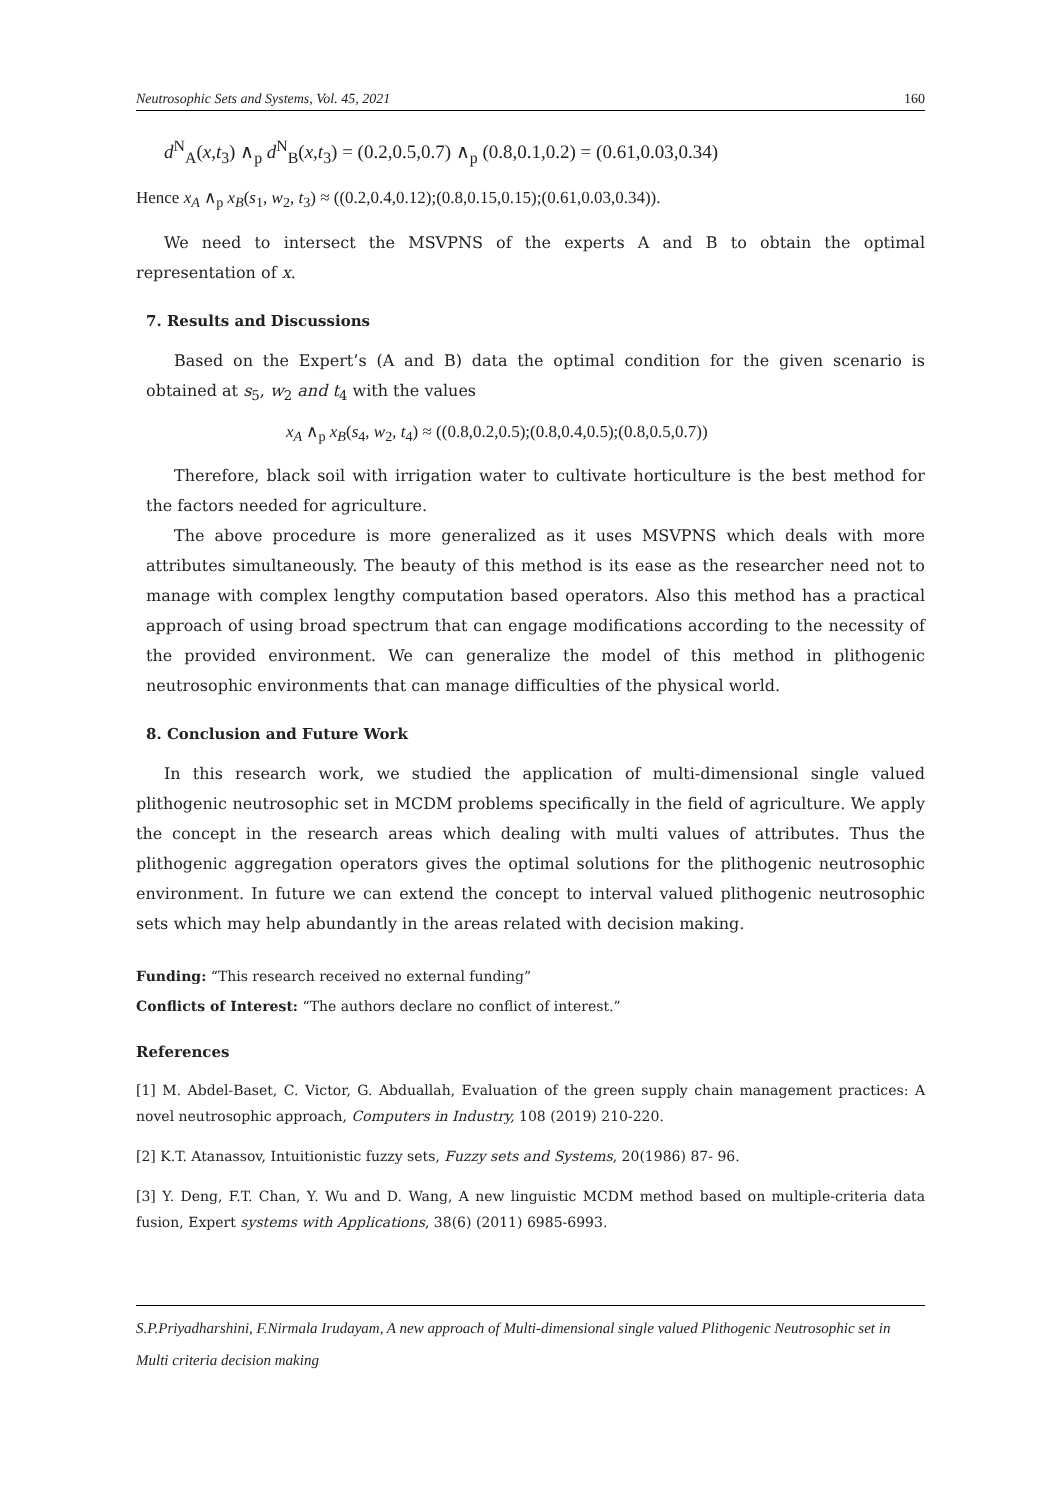Neutrosophic Sets and Systems, Vol. 45, 2021 160
d<sup>N</sup><sub>A</sub>(x,t<sub>3</sub>) ∧<sub>p</sub> d<sup>N</sup><sub>B</sub>(x,t<sub>3</sub>) = (0.2,0.5,0.7) ∧<sub>p</sub> (0.8,0.1,0.2) = (0.61,0.03,0.34)
Hence x<sub>A</sub> ∧<sub>p</sub> x<sub>B</sub>(s<sub>1</sub>, w<sub>2</sub>, t<sub>3</sub>) ≈ ((0.2,0.4,0.12);(0.8,0.15,0.15);(0.61,0.03,0.34)).
We need to intersect the MSVPNS of the experts A and B to obtain the optimal representation of x.
7. Results and Discussions
Based on the Expert’s (A and B) data the optimal condition for the given scenario is obtained at s<sub>5</sub>, w<sub>2</sub> and t<sub>4</sub> with the values
x<sub>A</sub> ∧<sub>p</sub> x<sub>B</sub>(s<sub>4</sub>, w<sub>2</sub>, t<sub>4</sub>) ≈ ((0.8,0.2,0.5);(0.8,0.4,0.5);(0.8,0.5,0.7))
Therefore, black soil with irrigation water to cultivate horticulture is the best method for the factors needed for agriculture.
The above procedure is more generalized as it uses MSVPNS which deals with more attributes simultaneously. The beauty of this method is its ease as the researcher need not to manage with complex lengthy computation based operators. Also this method has a practical approach of using broad spectrum that can engage modifications according to the necessity of the provided environment. We can generalize the model of this method in plithogenic neutrosophic environments that can manage difficulties of the physical world.
8. Conclusion and Future Work
In this research work, we studied the application of multi-dimensional single valued plithogenic neutrosophic set in MCDM problems specifically in the field of agriculture. We apply the concept in the research areas which dealing with multi values of attributes. Thus the plithogenic aggregation operators gives the optimal solutions for the plithogenic neutrosophic environment. In future we can extend the concept to interval valued plithogenic neutrosophic sets which may help abundantly in the areas related with decision making.
Funding: “This research received no external funding”
Conflicts of Interest: “The authors declare no conflict of interest.”
References
[1] M. Abdel-Baset, C. Victor, G. Abduallah, Evaluation of the green supply chain management practices: A novel neutrosophic approach, Computers in Industry, 108 (2019) 210-220.
[2] K.T. Atanassov, Intuitionistic fuzzy sets, Fuzzy sets and Systems, 20(1986) 87- 96.
[3] Y. Deng, F.T. Chan, Y. Wu and D. Wang, A new linguistic MCDM method based on multiple-criteria data fusion, Expert systems with Applications, 38(6) (2011) 6985-6993.
S.P.Priyadharshini, F.Nirmala Irudayam, A new approach of Multi-dimensional single valued Plithogenic Neutrosophic set in Multi criteria decision making